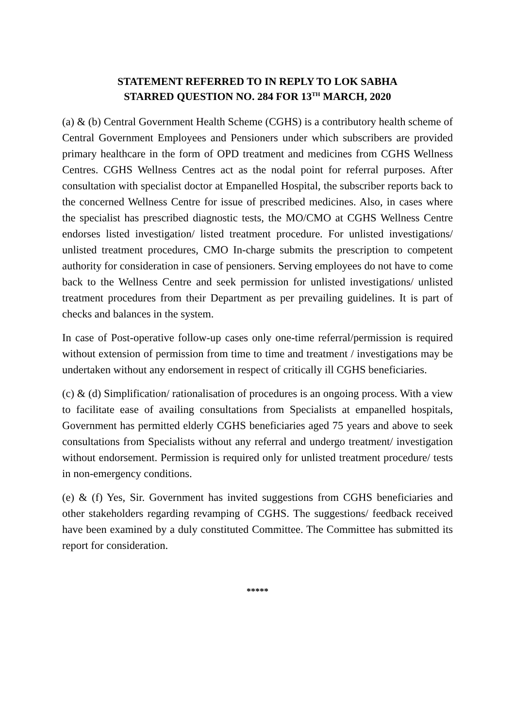STATEMENT REFERRED TO IN REPLY TO LOK SABHA
STARRED QUESTION NO. 284 FOR 13<sup>TH</sup> MARCH, 2020
(a) & (b) Central Government Health Scheme (CGHS) is a contributory health scheme of Central Government Employees and Pensioners under which subscribers are provided primary healthcare in the form of OPD treatment and medicines from CGHS Wellness Centres. CGHS Wellness Centres act as the nodal point for referral purposes. After consultation with specialist doctor at Empanelled Hospital, the subscriber reports back to the concerned Wellness Centre for issue of prescribed medicines. Also, in cases where the specialist has prescribed diagnostic tests, the MO/CMO at CGHS Wellness Centre endorses listed investigation/ listed treatment procedure. For unlisted investigations/ unlisted treatment procedures, CMO In-charge submits the prescription to competent authority for consideration in case of pensioners. Serving employees do not have to come back to the Wellness Centre and seek permission for unlisted investigations/ unlisted treatment procedures from their Department as per prevailing guidelines. It is part of checks and balances in the system.
In case of Post-operative follow-up cases only one-time referral/permission is required without extension of permission from time to time and treatment / investigations may be undertaken without any endorsement in respect of critically ill CGHS beneficiaries.
(c) & (d) Simplification/ rationalisation of procedures is an ongoing process. With a view to facilitate ease of availing consultations from Specialists at empanelled hospitals, Government has permitted elderly CGHS beneficiaries aged 75 years and above to seek consultations from Specialists without any referral and undergo treatment/ investigation without endorsement. Permission is required only for unlisted treatment procedure/ tests in non-emergency conditions.
(e) & (f) Yes, Sir. Government has invited suggestions from CGHS beneficiaries and other stakeholders regarding revamping of CGHS. The suggestions/ feedback received have been examined by a duly constituted Committee. The Committee has submitted its report for consideration.
*****